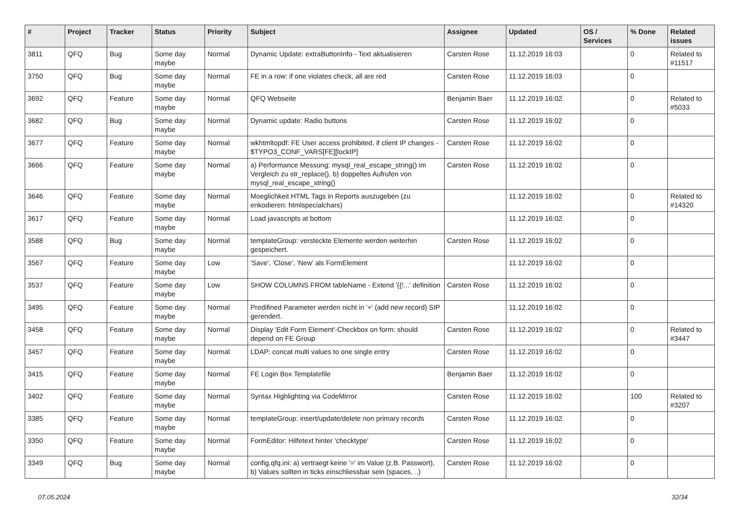| # | Project | Tracker | Status | Priority | Subject | Assignee | Updated | OS / Services | % Done | Related issues |
| --- | --- | --- | --- | --- | --- | --- | --- | --- | --- | --- |
| 3811 | QFQ | Bug | Some day maybe | Normal | Dynamic Update: extraButtonInfo - Text aktualisieren | Carsten Rose | 11.12.2019 16:03 | | 0 | Related to #11517 |
| 3750 | QFQ | Bug | Some day maybe | Normal | FE in a row: if one violates check, all are red | Carsten Rose | 11.12.2019 16:03 | | 0 | |
| 3692 | QFQ | Feature | Some day maybe | Normal | QFQ Webseite | Benjamin Baer | 11.12.2019 16:02 | | 0 | Related to #5033 |
| 3682 | QFQ | Bug | Some day maybe | Normal | Dynamic update: Radio buttons | Carsten Rose | 11.12.2019 16:02 | | 0 | |
| 3677 | QFQ | Feature | Some day maybe | Normal | wkhtmltopdf: FE User access prohibited, if client IP changes - $TYPO3_CONF_VARS[FE][lockIP] | Carsten Rose | 11.12.2019 16:02 | | 0 | |
| 3666 | QFQ | Feature | Some day maybe | Normal | a) Performance Messung: mysql_real_escape_string() im Vergleich zu str_replace(), b) doppeltes Aufrufen von mysql_real_escape_string() | Carsten Rose | 11.12.2019 16:02 | | 0 | |
| 3646 | QFQ | Feature | Some day maybe | Normal | Moeglichkeit HTML Tags in Reports auszugeben (zu enkodieren: htmlspecialchars) | | 11.12.2019 16:02 | | 0 | Related to #14320 |
| 3617 | QFQ | Feature | Some day maybe | Normal | Load javascripts at bottom | | 11.12.2019 16:02 | | 0 | |
| 3588 | QFQ | Bug | Some day maybe | Normal | templateGroup: versteckte Elemente werden weiterhin gespeichert. | Carsten Rose | 11.12.2019 16:02 | | 0 | |
| 3567 | QFQ | Feature | Some day maybe | Low | 'Save', 'Close', 'New' als FormElement | | 11.12.2019 16:02 | | 0 | |
| 3537 | QFQ | Feature | Some day maybe | Low | SHOW COLUMNS FROM tableName - Extend '{{!...' definition | Carsten Rose | 11.12.2019 16:02 | | 0 | |
| 3495 | QFQ | Feature | Some day maybe | Normal | Predifined Parameter werden nicht in '+' (add new record) SIP gerendert. | | 11.12.2019 16:02 | | 0 | |
| 3458 | QFQ | Feature | Some day maybe | Normal | Display 'Edit Form Element'-Checkbox on form: should depend on FE Group | Carsten Rose | 11.12.2019 16:02 | | 0 | Related to #3447 |
| 3457 | QFQ | Feature | Some day maybe | Normal | LDAP: concat multi values to one single entry | Carsten Rose | 11.12.2019 16:02 | | 0 | |
| 3415 | QFQ | Feature | Some day maybe | Normal | FE Login Box Templatefile | Benjamin Baer | 11.12.2019 16:02 | | 0 | |
| 3402 | QFQ | Feature | Some day maybe | Normal | Syntax Highlighting via CodeMirror | Carsten Rose | 11.12.2019 16:02 | | 100 | Related to #3207 |
| 3385 | QFQ | Feature | Some day maybe | Normal | templateGroup: insert/update/delete non primary records | Carsten Rose | 11.12.2019 16:02 | | 0 | |
| 3350 | QFQ | Feature | Some day maybe | Normal | FormEditor: Hilfetext hinter 'checktype' | Carsten Rose | 11.12.2019 16:02 | | 0 | |
| 3349 | QFQ | Bug | Some day maybe | Normal | config.qfq.ini: a) vertraegt keine '=' im Value (z.B. Passwort), b) Values sollten in ticks einschliessbar sein (spaces, ..) | Carsten Rose | 11.12.2019 16:02 | | 0 | |
07.05.2024 32/34